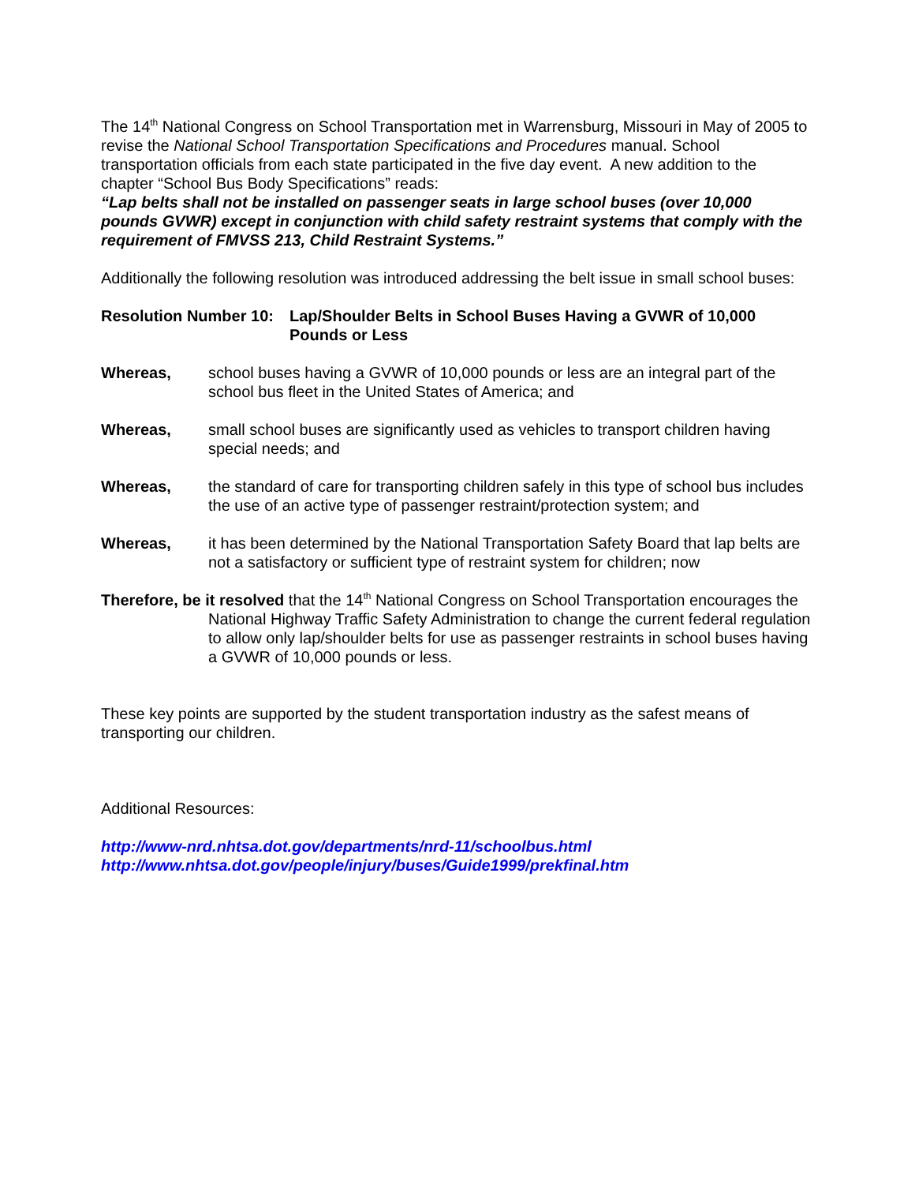The 14<sup>th</sup> National Congress on School Transportation met in Warrensburg, Missouri in May of 2005 to revise the National School Transportation Specifications and Procedures manual. School transportation officials from each state participated in the five day event. A new addition to the chapter “School Bus Body Specifications” reads:
“Lap belts shall not be installed on passenger seats in large school buses (over 10,000 pounds GVWR) except in conjunction with child safety restraint systems that comply with the requirement of FMVSS 213, Child Restraint Systems.”
Additionally the following resolution was introduced addressing the belt issue in small school buses:
Resolution Number 10:
Lap/Shoulder Belts in School Buses Having a GVWR of 10,000 Pounds or Less
Whereas, school buses having a GVWR of 10,000 pounds or less are an integral part of the school bus fleet in the United States of America; and
Whereas, small school buses are significantly used as vehicles to transport children having special needs; and
Whereas, the standard of care for transporting children safely in this type of school bus includes the use of an active type of passenger restraint/protection system; and
Whereas, it has been determined by the National Transportation Safety Board that lap belts are not a satisfactory or sufficient type of restraint system for children; now
Therefore, be it resolved that the 14<sup>th</sup> National Congress on School Transportation encourages the National Highway Traffic Safety Administration to change the current federal regulation to allow only lap/shoulder belts for use as passenger restraints in school buses having a GVWR of 10,000 pounds or less.
These key points are supported by the student transportation industry as the safest means of transporting our children.
Additional Resources:
http://www-nrd.nhtsa.dot.gov/departments/nrd-11/schoolbus.html
http://www.nhtsa.dot.gov/people/injury/buses/Guide1999/prekfinal.htm